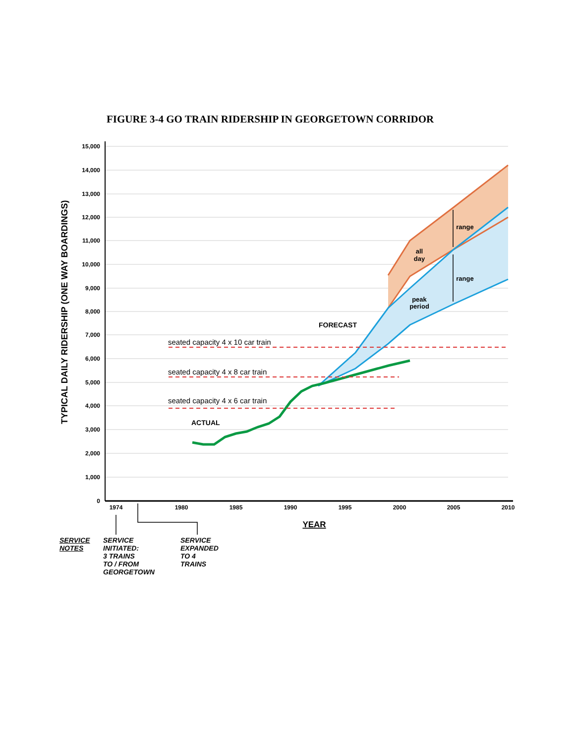FIGURE 3-4 GO TRAIN RIDERSHIP IN GEORGETOWN CORRIDOR
15,000
14,000
13,000
12,000
11,000
10,000
9,000
8,000
7,000
6,000
5,000
4,000
3,000
2,000
1,000
0
1974
1980
1985
1990
1995
2000
2005
2010
YEAR
TYPICAL DAILY RIDERSHIP (ONE WAY BOARDINGS)
seated capacity 4 x 10 car train
seated capacity 4 x 8 car train
seated capacity 4 x 6 car train
ACTUAL
FORECAST
range
all
day
range
peak
period
SERVICE
NOTES
SERVICE
INITIATED:
3 TRAINS
TO / FROM
GEORGETOWN
SERVICE
EXPANDED
TO 4
TRAINS